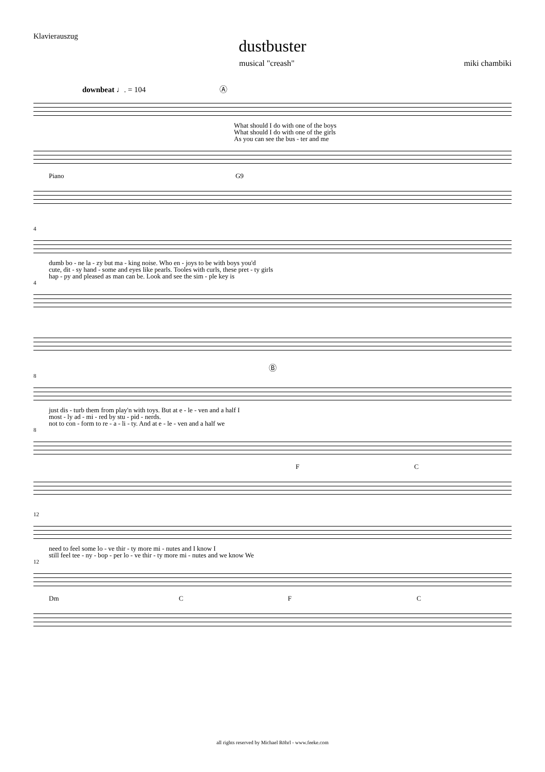Klavierauszug
dustbuster
musical "creash" miki chambiki
downbeat ♩. = 104 Ⓐ
What should I do with one of the boys
What should I do with one of the girls
As you can see the bus - ter and me
Piano G9
4
dumb bo - ne la - zy but ma - king noise. Who en - joys to be with boys you'd
cute, dit - sy hand - some and eyes like pearls. Tooles with curls, these pret - ty girls
hap - py and pleased as man can be. Look and see the sim - ple key is
4
Ⓑ
8
just dis - turb them from play'n with toys. But at e - le - ven and a half I
most - ly ad - mi - red by stu - pid - nerds.
not to con - form to re - a - li - ty. And at e - le - ven and a half we
8
F C
12
need to feel some lo - ve thir - ty more mi - nutes and I know I
still feel tee - ny - bop - per lo - ve thir - ty more mi - nutes and we know We
12
Dm C F C
all rights reserved by Michael Röhrl - www.feeke.com